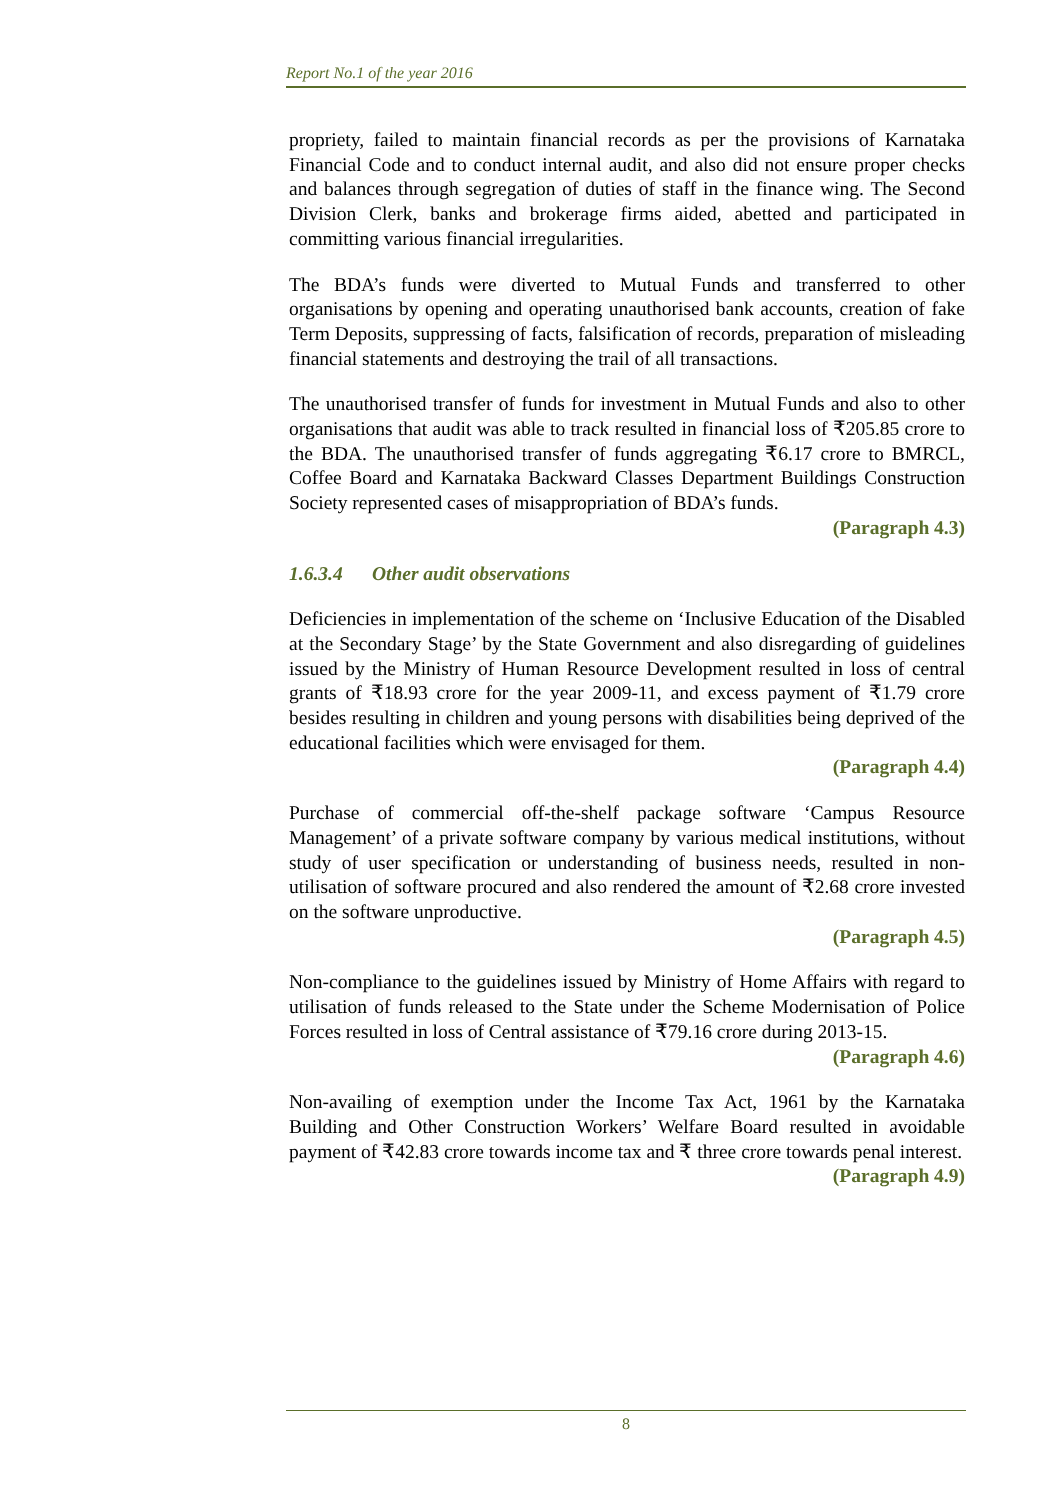Report No.1 of the year 2016
propriety, failed to maintain financial records as per the provisions of Karnataka Financial Code and to conduct internal audit, and also did not ensure proper checks and balances through segregation of duties of staff in the finance wing. The Second Division Clerk, banks and brokerage firms aided, abetted and participated in committing various financial irregularities.
The BDA’s funds were diverted to Mutual Funds and transferred to other organisations by opening and operating unauthorised bank accounts, creation of fake Term Deposits, suppressing of facts, falsification of records, preparation of misleading financial statements and destroying the trail of all transactions.
The unauthorised transfer of funds for investment in Mutual Funds and also to other organisations that audit was able to track resulted in financial loss of ₹205.85 crore to the BDA. The unauthorised transfer of funds aggregating ₹6.17 crore to BMRCL, Coffee Board and Karnataka Backward Classes Department Buildings Construction Society represented cases of misappropriation of BDA’s funds.
(Paragraph 4.3)
1.6.3.4 Other audit observations
Deficiencies in implementation of the scheme on ‘Inclusive Education of the Disabled at the Secondary Stage’ by the State Government and also disregarding of guidelines issued by the Ministry of Human Resource Development resulted in loss of central grants of ₹18.93 crore for the year 2009-11, and excess payment of ₹1.79 crore besides resulting in children and young persons with disabilities being deprived of the educational facilities which were envisaged for them.
(Paragraph 4.4)
Purchase of commercial off-the-shelf package software ‘Campus Resource Management’ of a private software company by various medical institutions, without study of user specification or understanding of business needs, resulted in non-utilisation of software procured and also rendered the amount of ₹2.68 crore invested on the software unproductive.
(Paragraph 4.5)
Non-compliance to the guidelines issued by Ministry of Home Affairs with regard to utilisation of funds released to the State under the Scheme Modernisation of Police Forces resulted in loss of Central assistance of ₹79.16 crore during 2013-15.
(Paragraph 4.6)
Non-availing of exemption under the Income Tax Act, 1961 by the Karnataka Building and Other Construction Workers’ Welfare Board resulted in avoidable payment of ₹42.83 crore towards income tax and ₹ three crore towards penal interest.
(Paragraph 4.9)
8